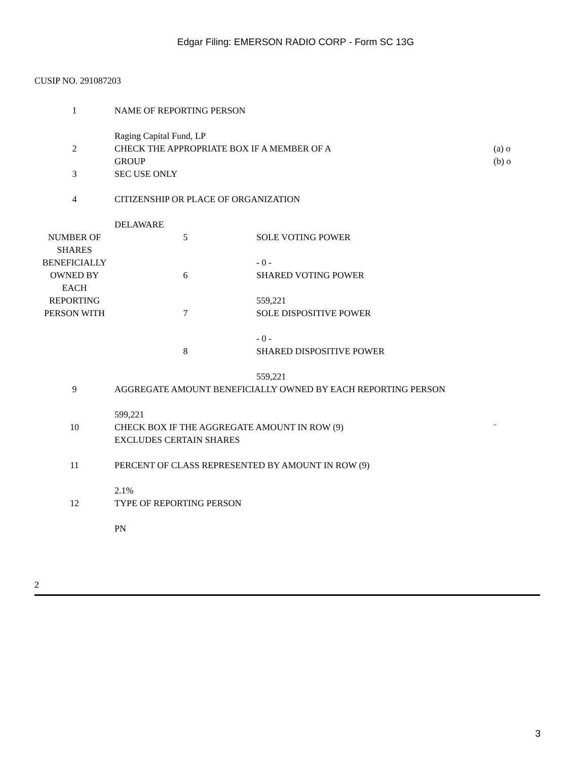Edgar Filing: EMERSON RADIO CORP - Form SC 13G
CUSIP NO. 291087203
| 1 | NAME OF REPORTING PERSON Raging Capital Fund, LP | | |
| 2 | CHECK THE APPROPRIATE BOX IF A MEMBER OF A GROUP | | (a) o (b) o |
| 3 | SEC USE ONLY | | |
| 4 | CITIZENSHIP OR PLACE OF ORGANIZATION DELAWARE | | |
| NUMBER OF SHARES BENEFICIALLY OWNED BY EACH REPORTING PERSON WITH | 5 | SOLE VOTING POWER - 0 - | |
| | 6 | SHARED VOTING POWER 559,221 | |
| | 7 | SOLE DISPOSITIVE POWER - 0 - | |
| | 8 | SHARED DISPOSITIVE POWER 559,221 | |
| 9 | AGGREGATE AMOUNT BENEFICIALLY OWNED BY EACH REPORTING PERSON 599,221 | | |
| 10 | CHECK BOX IF THE AGGREGATE AMOUNT IN ROW (9) EXCLUDES CERTAIN SHARES | | ¨ |
| 11 | PERCENT OF CLASS REPRESENTED BY AMOUNT IN ROW (9) 2.1% | | |
| 12 | TYPE OF REPORTING PERSON PN | | |
2
3